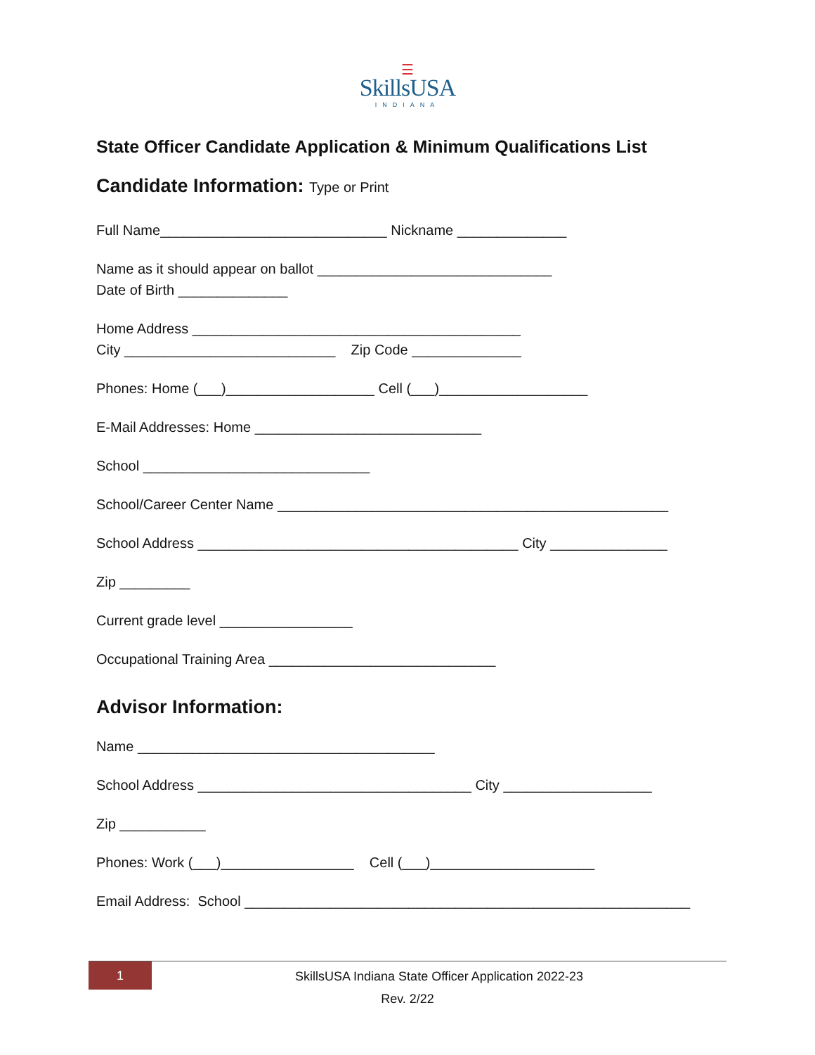☰
SkillsUSA
INDIANA
State Officer Candidate Application & Minimum Qualifications List
Candidate Information: Type or Print
Full Name_____________________________ Nickname ______________
Name as it should appear on ballot ______________________________
Date of Birth ______________
Home Address __________________________________________
City ___________________________ Zip Code ______________
Phones: Home (___)___________________ Cell (___)___________________
E-Mail Addresses: Home _____________________________
School _____________________________
School/Career Center Name __________________________________________________
School Address _________________________________________ City _______________
Zip _________
Current grade level _________________
Occupational Training Area _____________________________
Advisor Information:
Name ______________________________________
School Address ___________________________________ City ___________________
Zip ___________
Phones: Work (___)_________________ Cell (___)_____________________
Email Address: School _________________________________________________________
1
SkillsUSA Indiana State Officer Application 2022-23
Rev. 2/22